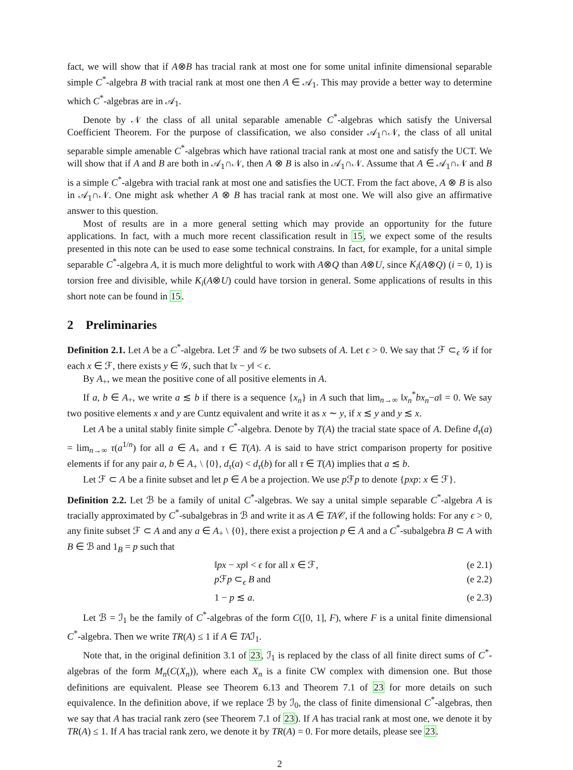fact, we will show that if A⊗B has tracial rank at most one for some unital infinite dimensional separable simple C<sup>*</sup>-algebra B with tracial rank at most one then A ∈ 𝒜<sub>1</sub>. This may provide a better way to determine which C<sup>*</sup>-algebras are in 𝒜<sub>1</sub>.
Denote by 𝒩 the class of all unital separable amenable C<sup>*</sup>-algebras which satisfy the Universal Coefficient Theorem. For the purpose of classification, we also consider 𝒜<sub>1</sub>∩𝒩, the class of all unital separable simple amenable C<sup>*</sup>-algebras which have rational tracial rank at most one and satisfy the UCT. We will show that if A and B are both in 𝒜<sub>1</sub>∩𝒩, then A ⊗ B is also in 𝒜<sub>1</sub>∩𝒩. Assume that A ∈ 𝒜<sub>1</sub>∩𝒩 and B is a simple C<sup>*</sup>-algebra with tracial rank at most one and satisfies the UCT. From the fact above, A ⊗ B is also in 𝒜<sub>1</sub>∩𝒩. One might ask whether A ⊗ B has tracial rank at most one. We will also give an affirmative answer to this question.
Most of results are in a more general setting which may provide an opportunity for the future applications. In fact, with a much more recent classification result in 15, we expect some of the results presented in this note can be used to ease some technical constrains. In fact, for example, for a unital simple separable C<sup>*</sup>-algebra A, it is much more delightful to work with A⊗Q than A⊗U, since K<sub>i</sub>(A⊗Q) (i = 0, 1) is torsion free and divisible, while K<sub>i</sub>(A⊗U) could have torsion in general. Some applications of results in this short note can be found in 15.
2 Preliminaries
Definition 2.1. Let A be a C<sup>*</sup>-algebra. Let ℱ and 𝒢 be two subsets of A. Let ϵ > 0. We say that ℱ ⊂<sub>ϵ</sub> 𝒢 if for each x ∈ ℱ, there exists y ∈ 𝒢, such that ‖x − y‖ < ϵ.
By A<sub>+</sub>, we mean the positive cone of all positive elements in A.
If a, b ∈ A<sub>+</sub>, we write a ≲ b if there is a sequence {x<sub>n</sub>} in A such that lim<sub>n→∞</sub> ‖x<sub>n</sub><sup>*</sup>bx<sub>n</sub>−a‖ = 0. We say two positive elements x and y are Cuntz equivalent and write it as x ∼ y, if x ≲ y and y ≲ x.
Let A be a unital stably finite simple C<sup>*</sup>-algebra. Denote by T(A) the tracial state space of A. Define d<sub>τ</sub>(a) = lim<sub>n→∞</sub> τ(a<sup>1/n</sup>) for all a ∈ A<sub>+</sub> and τ ∈ T(A). A is said to have strict comparison property for positive elements if for any pair a, b ∈ A<sub>+</sub> \ {0}, d<sub>τ</sub>(a) < d<sub>τ</sub>(b) for all τ ∈ T(A) implies that a ≲ b.
Let ℱ ⊂ A be a finite subset and let p ∈ A be a projection. We use p ℱp to denote {pxp: x ∈ ℱ}.
Definition 2.2. Let ℬ be a family of unital C<sup>*</sup>-algebras. We say a unital simple separable C<sup>*</sup>-algebra A is tracially approximated by C<sup>*</sup>-subalgebras in ℬ and write it as A ∈ TA𝒞, if the following holds: For any ϵ > 0, any finite subset ℱ ⊂ A and any a ∈ A<sub>+</sub> \ {0}, there exist a projection p ∈ A and a C<sup>*</sup>-subalgebra B ⊂ A with B ∈ ℬ and 1<sub>B</sub> = p such that
‖px − xp‖ < ϵ for all x ∈ ℱ, (e 2.1)
p ℱp ⊂<sub>ϵ</sub> B and (e 2.2)
1 − p ≲ a. (e 2.3)
Let ℬ = ℐ<sub>1</sub> be the family of C<sup>*</sup>-algebras of the form C([0, 1], F), where F is a unital finite dimensional C<sup>*</sup>-algebra. Then we write TR(A) ≤ 1 if A ∈ TAℐ<sub>1</sub>.
Note that, in the original definition 3.1 of 23, ℐ<sub>1</sub> is replaced by the class of all finite direct sums of C<sup>*</sup>-algebras of the form M<sub>n</sub>(C(X<sub>n</sub>)), where each X<sub>n</sub> is a finite CW complex with dimension one. But those definitions are equivalent. Please see Theorem 6.13 and Theorem 7.1 of 23 for more details on such equivalence. In the definition above, if we replace ℬ by ℐ<sub>0</sub>, the class of finite dimensional C<sup>*</sup>-algebras, then we say that A has tracial rank zero (see Theorem 7.1 of 23). If A has tracial rank at most one, we denote it by TR(A) ≤ 1. If A has tracial rank zero, we denote it by TR(A) = 0. For more details, please see 23.
2